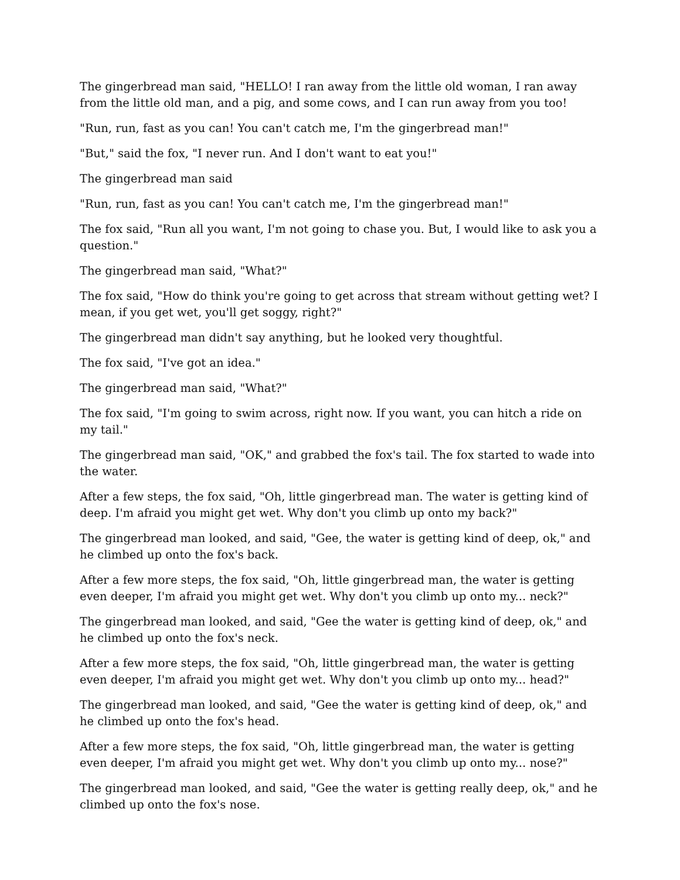The gingerbread man said, "HELLO! I ran away from the little old woman, I ran away from the little old man, and a pig, and some cows, and I can run away from you too!
"Run, run, fast as you can! You can't catch me, I'm the gingerbread man!"
"But," said the fox, "I never run. And I don't want to eat you!"
The gingerbread man said
"Run, run, fast as you can! You can't catch me, I'm the gingerbread man!"
The fox said, "Run all you want, I'm not going to chase you. But, I would like to ask you a question."
The gingerbread man said, "What?"
The fox said, "How do think you're going to get across that stream without getting wet? I mean, if you get wet, you'll get soggy, right?"
The gingerbread man didn't say anything, but he looked very thoughtful.
The fox said, "I've got an idea."
The gingerbread man said, "What?"
The fox said, "I'm going to swim across, right now. If you want, you can hitch a ride on my tail."
The gingerbread man said, "OK," and grabbed the fox's tail. The fox started to wade into the water.
After a few steps, the fox said, "Oh, little gingerbread man. The water is getting kind of deep. I'm afraid you might get wet. Why don't you climb up onto my back?"
The gingerbread man looked, and said, "Gee, the water is getting kind of deep, ok," and he climbed up onto the fox's back.
After a few more steps, the fox said, "Oh, little gingerbread man, the water is getting even deeper, I'm afraid you might get wet. Why don't you climb up onto my... neck?"
The gingerbread man looked, and said, "Gee the water is getting kind of deep, ok," and he climbed up onto the fox's neck.
After a few more steps, the fox said, "Oh, little gingerbread man, the water is getting even deeper, I'm afraid you might get wet. Why don't you climb up onto my... head?"
The gingerbread man looked, and said, "Gee the water is getting kind of deep, ok," and he climbed up onto the fox's head.
After a few more steps, the fox said, "Oh, little gingerbread man, the water is getting even deeper, I'm afraid you might get wet. Why don't you climb up onto my... nose?"
The gingerbread man looked, and said, "Gee the water is getting really deep, ok," and he climbed up onto the fox's nose.